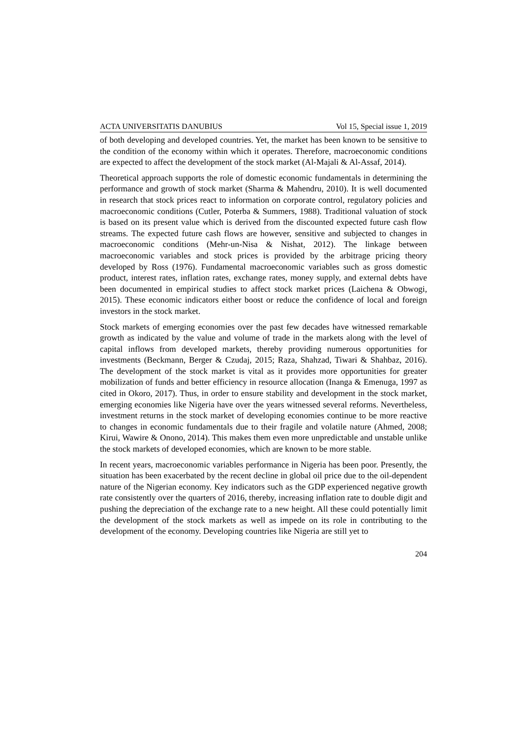ACTA UNIVERSITATIS DANUBIUS Vol 15, Special issue 1, 2019
of both developing and developed countries. Yet, the market has been known to be sensitive to the condition of the economy within which it operates. Therefore, macroeconomic conditions are expected to affect the development of the stock market (Al-Majali & Al-Assaf, 2014).
Theoretical approach supports the role of domestic economic fundamentals in determining the performance and growth of stock market (Sharma & Mahendru, 2010). It is well documented in research that stock prices react to information on corporate control, regulatory policies and macroeconomic conditions (Cutler, Poterba & Summers, 1988). Traditional valuation of stock is based on its present value which is derived from the discounted expected future cash flow streams. The expected future cash flows are however, sensitive and subjected to changes in macroeconomic conditions (Mehr-un-Nisa & Nishat, 2012). The linkage between macroeconomic variables and stock prices is provided by the arbitrage pricing theory developed by Ross (1976). Fundamental macroeconomic variables such as gross domestic product, interest rates, inflation rates, exchange rates, money supply, and external debts have been documented in empirical studies to affect stock market prices (Laichena & Obwogi, 2015). These economic indicators either boost or reduce the confidence of local and foreign investors in the stock market.
Stock markets of emerging economies over the past few decades have witnessed remarkable growth as indicated by the value and volume of trade in the markets along with the level of capital inflows from developed markets, thereby providing numerous opportunities for investments (Beckmann, Berger & Czudaj, 2015; Raza, Shahzad, Tiwari & Shahbaz, 2016). The development of the stock market is vital as it provides more opportunities for greater mobilization of funds and better efficiency in resource allocation (Inanga & Emenuga, 1997 as cited in Okoro, 2017). Thus, in order to ensure stability and development in the stock market, emerging economies like Nigeria have over the years witnessed several reforms. Nevertheless, investment returns in the stock market of developing economies continue to be more reactive to changes in economic fundamentals due to their fragile and volatile nature (Ahmed, 2008; Kirui, Wawire & Onono, 2014). This makes them even more unpredictable and unstable unlike the stock markets of developed economies, which are known to be more stable.
In recent years, macroeconomic variables performance in Nigeria has been poor. Presently, the situation has been exacerbated by the recent decline in global oil price due to the oil-dependent nature of the Nigerian economy. Key indicators such as the GDP experienced negative growth rate consistently over the quarters of 2016, thereby, increasing inflation rate to double digit and pushing the depreciation of the exchange rate to a new height. All these could potentially limit the development of the stock markets as well as impede on its role in contributing to the development of the economy. Developing countries like Nigeria are still yet to
204